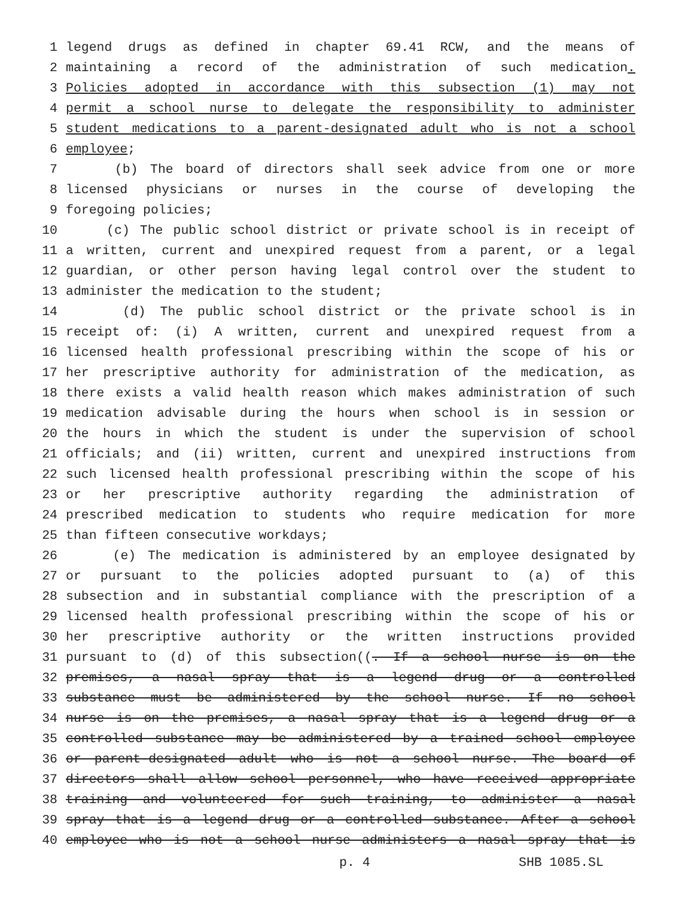1 legend drugs as defined in chapter 69.41 RCW, and the means of
2 maintaining a record of the administration of such medication.
3 Policies adopted in accordance with this subsection (1) may not
4 permit a school nurse to delegate the responsibility to administer
5 student medications to a parent-designated adult who is not a school
6 employee;
7 (b) The board of directors shall seek advice from one or more
8 licensed physicians or nurses in the course of developing the
9 foregoing policies;
10 (c) The public school district or private school is in receipt of
11 a written, current and unexpired request from a parent, or a legal
12 guardian, or other person having legal control over the student to
13 administer the medication to the student;
14 (d) The public school district or the private school is in
15 receipt of: (i) A written, current and unexpired request from a
16 licensed health professional prescribing within the scope of his or
17 her prescriptive authority for administration of the medication, as
18 there exists a valid health reason which makes administration of such
19 medication advisable during the hours when school is in session or
20 the hours in which the student is under the supervision of school
21 officials; and (ii) written, current and unexpired instructions from
22 such licensed health professional prescribing within the scope of his
23 or her prescriptive authority regarding the administration of
24 prescribed medication to students who require medication for more
25 than fifteen consecutive workdays;
26 (e) The medication is administered by an employee designated by
27 or pursuant to the policies adopted pursuant to (a) of this
28 subsection and in substantial compliance with the prescription of a
29 licensed health professional prescribing within the scope of his or
30 her prescriptive authority or the written instructions provided
31 pursuant to (d) of this subsection((. If a school nurse is on the
32 premises, a nasal spray that is a legend drug or a controlled
33 substance must be administered by the school nurse. If no school
34 nurse is on the premises, a nasal spray that is a legend drug or a
35 controlled substance may be administered by a trained school employee
36 or parent-designated adult who is not a school nurse. The board of
37 directors shall allow school personnel, who have received appropriate
38 training and volunteered for such training, to administer a nasal
39 spray that is a legend drug or a controlled substance. After a school
40 employee who is not a school nurse administers a nasal spray that is
p. 4 SHB 1085.SL